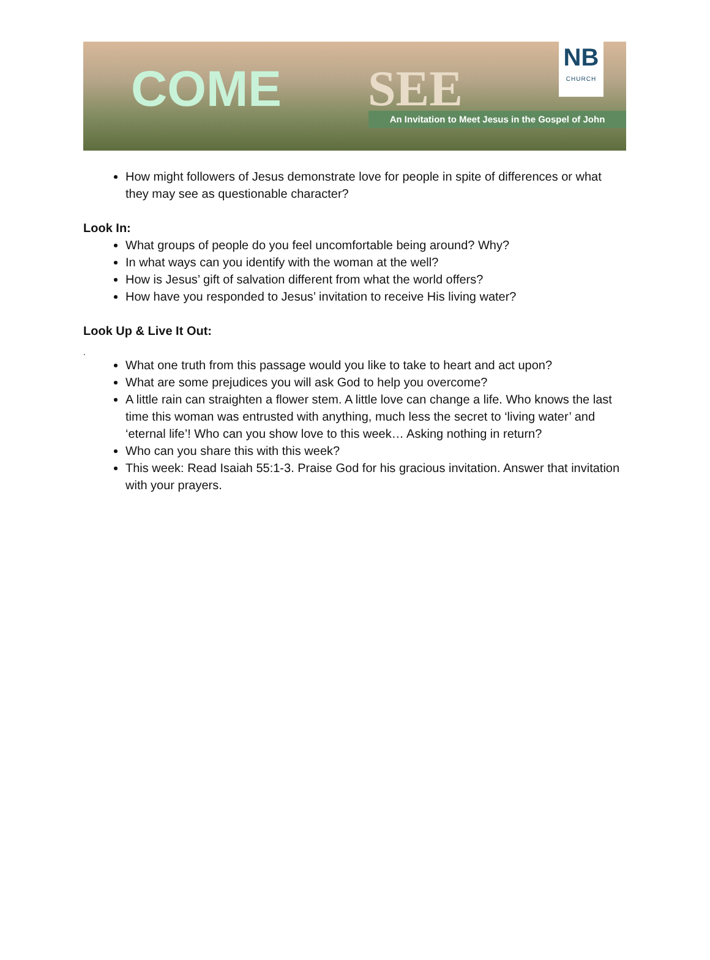COME SEE
An Invitation to Meet Jesus in the Gospel of John
NB
CHURCH
How might followers of Jesus demonstrate love for people in spite of differences or what they may see as questionable character?
Look In:
What groups of people do you feel uncomfortable being around? Why?
In what ways can you identify with the woman at the well?
How is Jesus’ gift of salvation different from what the world offers?
How have you responded to Jesus’ invitation to receive His living water?
Look Up & Live It Out:
.
What one truth from this passage would you like to take to heart and act upon?
What are some prejudices you will ask God to help you overcome?
A little rain can straighten a flower stem. A little love can change a life. Who knows the last time this woman was entrusted with anything, much less the secret to ‘living water’ and ‘eternal life’! Who can you show love to this week… Asking nothing in return?
Who can you share this with this week?
This week: Read Isaiah 55:1-3. Praise God for his gracious invitation. Answer that invitation with your prayers.